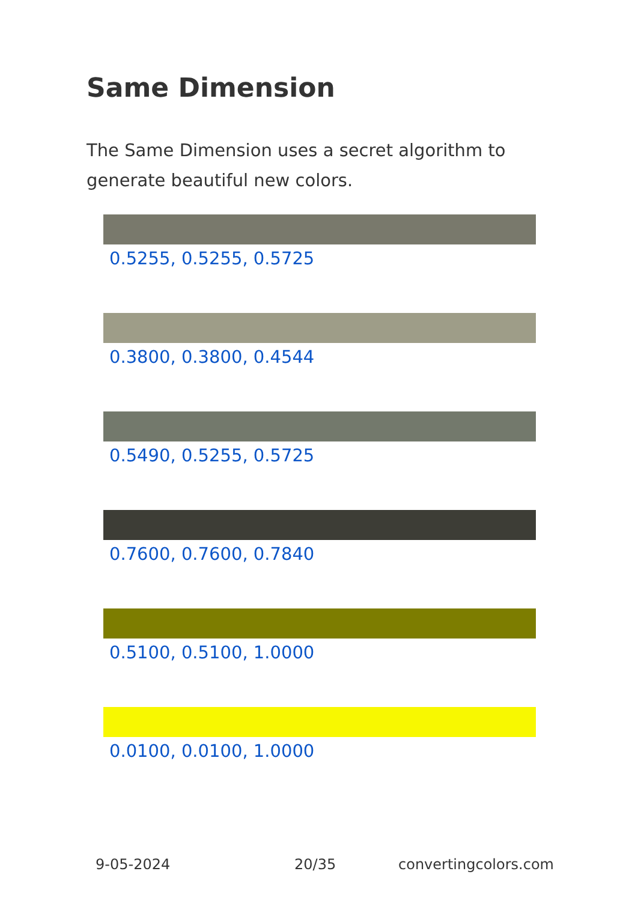Same Dimension
The Same Dimension uses a secret algorithm to generate beautiful new colors.
0.5255, 0.5255, 0.5725
0.3800, 0.3800, 0.4544
0.5490, 0.5255, 0.5725
0.7600, 0.7600, 0.7840
0.5100, 0.5100, 1.0000
0.0100, 0.0100, 1.0000
9-05-2024 20/35 convertingcolors.com